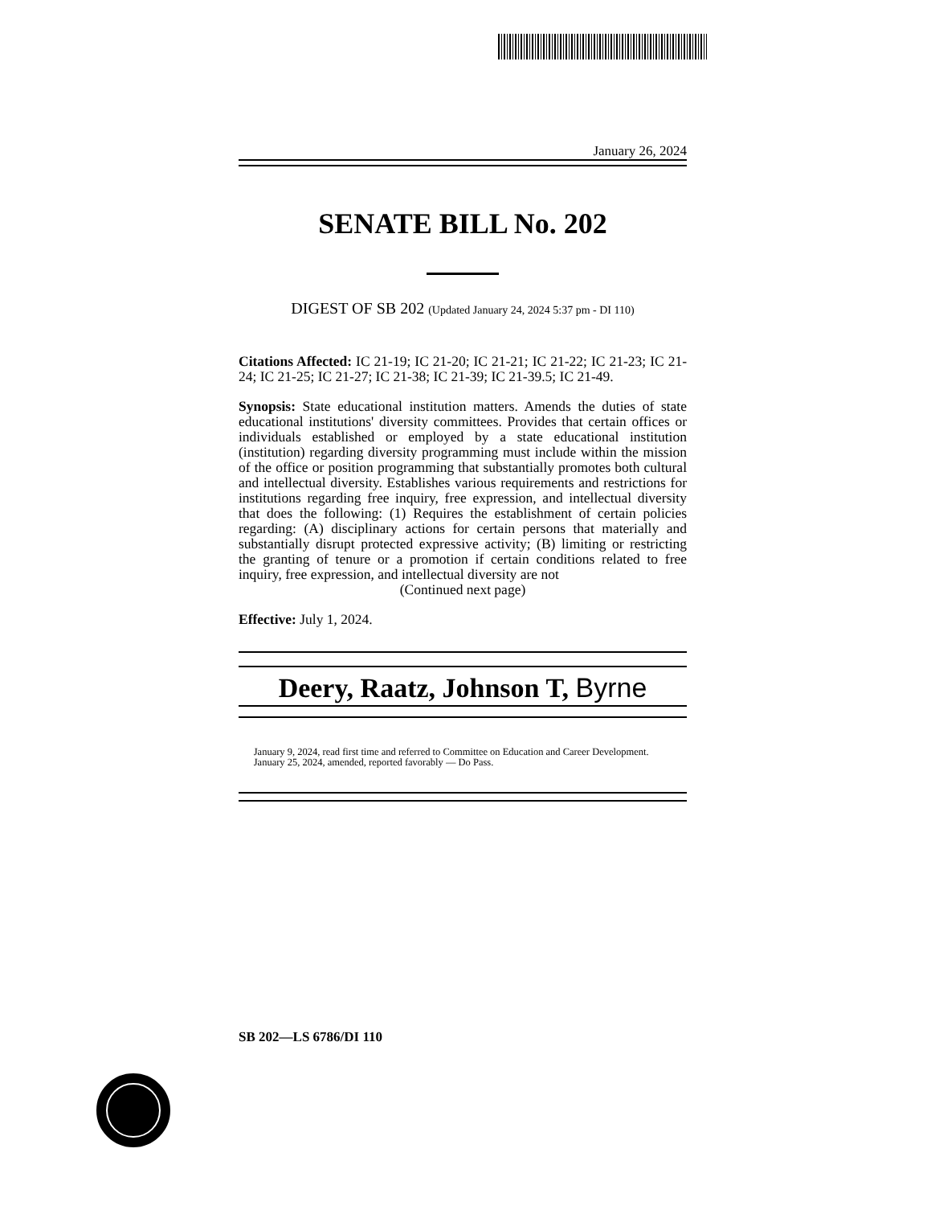January 26, 2024
SENATE BILL No. 202
DIGEST OF SB 202 (Updated January 24, 2024 5:37 pm - DI 110)
Citations Affected: IC 21-19; IC 21-20; IC 21-21; IC 21-22; IC 21-23; IC 21-24; IC 21-25; IC 21-27; IC 21-38; IC 21-39; IC 21-39.5; IC 21-49.
Synopsis: State educational institution matters. Amends the duties of state educational institutions' diversity committees. Provides that certain offices or individuals established or employed by a state educational institution (institution) regarding diversity programming must include within the mission of the office or position programming that substantially promotes both cultural and intellectual diversity. Establishes various requirements and restrictions for institutions regarding free inquiry, free expression, and intellectual diversity that does the following: (1) Requires the establishment of certain policies regarding: (A) disciplinary actions for certain persons that materially and substantially disrupt protected expressive activity; (B) limiting or restricting the granting of tenure or a promotion if certain conditions related to free inquiry, free expression, and intellectual diversity are not
(Continued next page)
Effective: July 1, 2024.
Deery, Raatz, Johnson T, Byrne
January 9, 2024, read first time and referred to Committee on Education and Career Development.
January 25, 2024, amended, reported favorably — Do Pass.
SB 202—LS 6786/DI 110